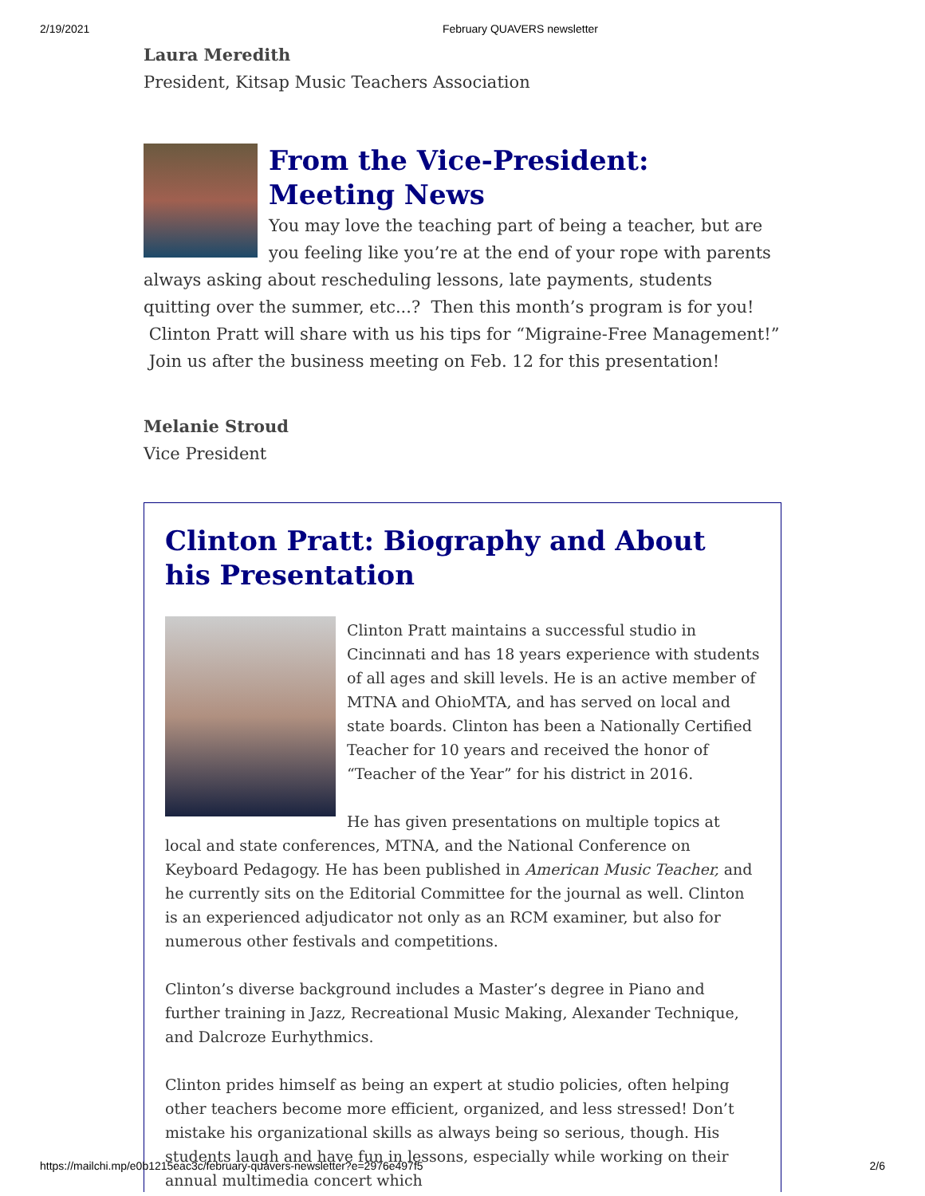2/19/2021 February QUAVERS newsletter
Laura Meredith
President, Kitsap Music Teachers Association
From the Vice-President: Meeting News
You may love the teaching part of being a teacher, but are you feeling like you’re at the end of your rope with parents always asking about rescheduling lessons, late payments, students quitting over the summer, etc...? Then this month’s program is for you! Clinton Pratt will share with us his tips for “Migraine-Free Management!” Join us after the business meeting on Feb. 12 for this presentation!
Melanie Stroud
Vice President
Clinton Pratt: Biography and About his Presentation
Clinton Pratt maintains a successful studio in Cincinnati and has 18 years experience with students of all ages and skill levels. He is an active member of MTNA and OhioMTA, and has served on local and state boards. Clinton has been a Nationally Certified Teacher for 10 years and received the honor of “Teacher of the Year” for his district in 2016.
He has given presentations on multiple topics at local and state conferences, MTNA, and the National Conference on Keyboard Pedagogy. He has been published in American Music Teacher, and he currently sits on the Editorial Committee for the journal as well. Clinton is an experienced adjudicator not only as an RCM examiner, but also for numerous other festivals and competitions.
Clinton’s diverse background includes a Master’s degree in Piano and further training in Jazz, Recreational Music Making, Alexander Technique, and Dalcroze Eurhythmics.
Clinton prides himself as being an expert at studio policies, often helping other teachers become more efficient, organized, and less stressed! Don’t mistake his organizational skills as always being so serious, though. His students laugh and have fun in lessons, especially while working on their annual multimedia concert which
https://mailchi.mp/e0b1215eac3c/february-quavers-newsletter?e=2976e497f5 2/6